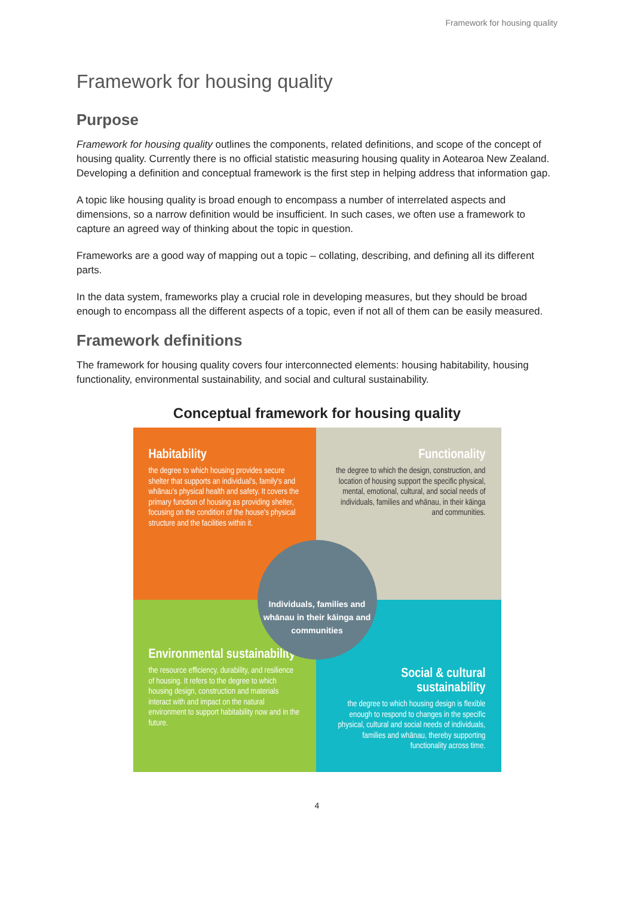Framework for housing quality
Framework for housing quality
Purpose
Framework for housing quality outlines the components, related definitions, and scope of the concept of housing quality. Currently there is no official statistic measuring housing quality in Aotearoa New Zealand. Developing a definition and conceptual framework is the first step in helping address that information gap.
A topic like housing quality is broad enough to encompass a number of interrelated aspects and dimensions, so a narrow definition would be insufficient. In such cases, we often use a framework to capture an agreed way of thinking about the topic in question.
Frameworks are a good way of mapping out a topic – collating, describing, and defining all its different parts.
In the data system, frameworks play a crucial role in developing measures, but they should be broad enough to encompass all the different aspects of a topic, even if not all of them can be easily measured.
Framework definitions
The framework for housing quality covers four interconnected elements: housing habitability, housing functionality, environmental sustainability, and social and cultural sustainability.
Conceptual framework for housing quality
Habitability
the degree to which housing provides secure shelter that supports an individual's, family's and whānau's physical health and safety. It covers the primary function of housing as providing shelter, focusing on the condition of the house's physical structure and the facilities within it.
Functionality
the degree to which the design, construction, and location of housing support the specific physical, mental, emotional, cultural, and social needs of individuals, families and whānau, in their kāinga and communities.
Environmental sustainability
the resource efficiency, durability, and resilience of housing. It refers to the degree to which housing design, construction and materials interact with and impact on the natural environment to support habitability now and in the future.
Social & cultural sustainability
the degree to which housing design is flexible enough to respond to changes in the specific physical, cultural and social needs of individuals, families and whānau, thereby supporting functionality across time.
Individuals, families and whānau in their kāinga and communities
4